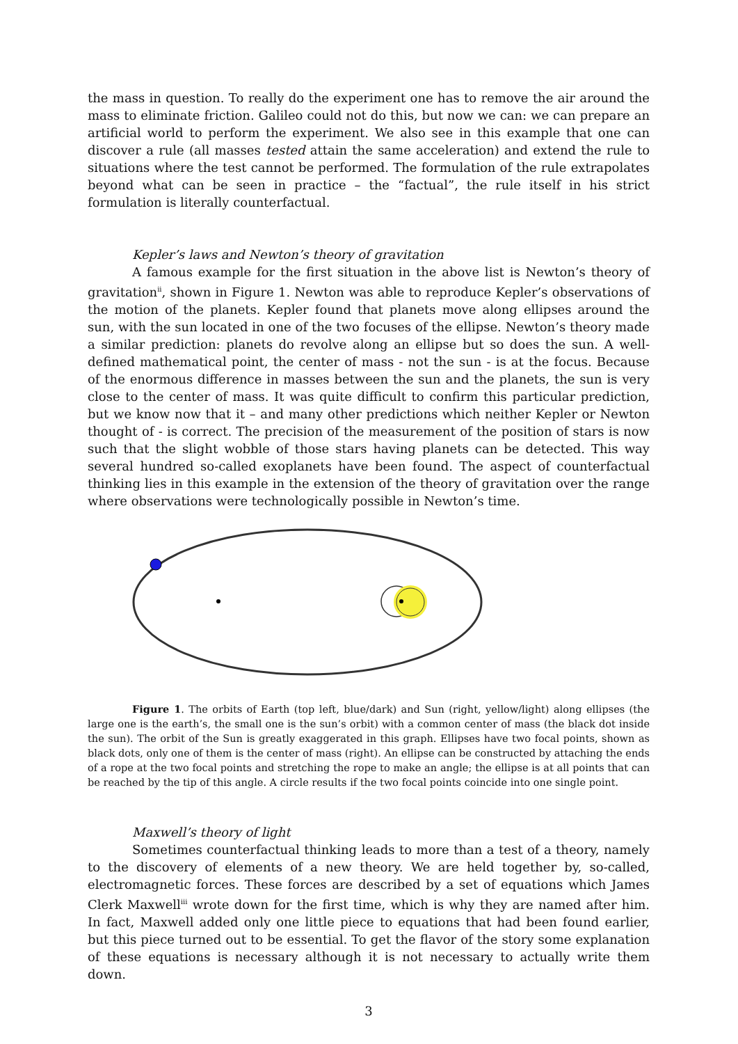the mass in question. To really do the experiment one has to remove the air around the mass to eliminate friction. Galileo could not do this, but now we can: we can prepare an artificial world to perform the experiment. We also see in this example that one can discover a rule (all masses tested attain the same acceleration) and extend the rule to situations where the test cannot be performed. The formulation of the rule extrapolates beyond what can be seen in practice – the “factual”, the rule itself in his strict formulation is literally counterfactual.
Kepler’s laws and Newton’s theory of gravitation
A famous example for the first situation in the above list is Newton’s theory of gravitation<sup>ii</sup>, shown in Figure 1. Newton was able to reproduce Kepler’s observations of the motion of the planets. Kepler found that planets move along ellipses around the sun, with the sun located in one of the two focuses of the ellipse. Newton’s theory made a similar prediction: planets do revolve along an ellipse but so does the sun. A well-defined mathematical point, the center of mass - not the sun - is at the focus. Because of the enormous difference in masses between the sun and the planets, the sun is very close to the center of mass. It was quite difficult to confirm this particular prediction, but we know now that it – and many other predictions which neither Kepler or Newton thought of - is correct. The precision of the measurement of the position of stars is now such that the slight wobble of those stars having planets can be detected. This way several hundred so-called exoplanets have been found. The aspect of counterfactual thinking lies in this example in the extension of the theory of gravitation over the range where observations were technologically possible in Newton’s time.
Figure 1. The orbits of Earth (top left, blue/dark) and Sun (right, yellow/light) along ellipses (the large one is the earth’s, the small one is the sun’s orbit) with a common center of mass (the black dot inside the sun). The orbit of the Sun is greatly exaggerated in this graph. Ellipses have two focal points, shown as black dots, only one of them is the center of mass (right). An ellipse can be constructed by attaching the ends of a rope at the two focal points and stretching the rope to make an angle; the ellipse is at all points that can be reached by the tip of this angle. A circle results if the two focal points coincide into one single point.
Maxwell’s theory of light
Sometimes counterfactual thinking leads to more than a test of a theory, namely to the discovery of elements of a new theory. We are held together by, so-called, electromagnetic forces. These forces are described by a set of equations which James Clerk Maxwell<sup>iii</sup> wrote down for the first time, which is why they are named after him. In fact, Maxwell added only one little piece to equations that had been found earlier, but this piece turned out to be essential. To get the flavor of the story some explanation of these equations is necessary although it is not necessary to actually write them down.
3